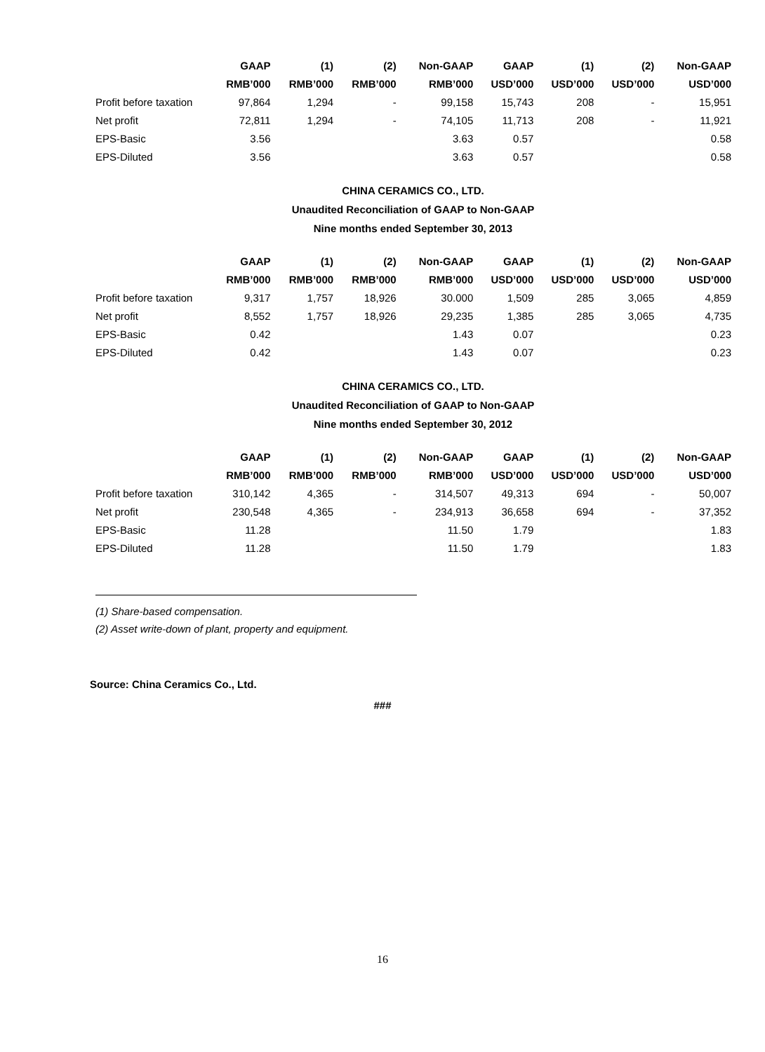| | GAAP | (1) | (2) | Non-GAAP | GAAP | (1) | (2) | Non-GAAP |
| --- | --- | --- | --- | --- | --- | --- | --- | --- |
| | RMB’000 | RMB’000 | RMB’000 | RMB’000 | USD’000 | USD’000 | USD’000 | USD’000 |
| Profit before taxation | 97,864 | 1,294 | - | 99,158 | 15,743 | 208 | - | 15,951 |
| Net profit | 72,811 | 1,294 | - | 74,105 | 11,713 | 208 | - | 11,921 |
| EPS-Basic | 3.56 | | | 3.63 | 0.57 | | | 0.58 |
| EPS-Diluted | 3.56 | | | 3.63 | 0.57 | | | 0.58 |
CHINA CERAMICS CO., LTD.
Unaudited Reconciliation of GAAP to Non-GAAP
Nine months ended September 30, 2013
| | GAAP | (1) | (2) | Non-GAAP | GAAP | (1) | (2) | Non-GAAP |
| --- | --- | --- | --- | --- | --- | --- | --- | --- |
| | RMB’000 | RMB’000 | RMB’000 | RMB’000 | USD’000 | USD’000 | USD’000 | USD’000 |
| Profit before taxation | 9,317 | 1,757 | 18,926 | 30.000 | 1,509 | 285 | 3,065 | 4,859 |
| Net profit | 8,552 | 1,757 | 18,926 | 29,235 | 1,385 | 285 | 3,065 | 4,735 |
| EPS-Basic | 0.42 | | | 1.43 | 0.07 | | | 0.23 |
| EPS-Diluted | 0.42 | | | 1.43 | 0.07 | | | 0.23 |
CHINA CERAMICS CO., LTD.
Unaudited Reconciliation of GAAP to Non-GAAP
Nine months ended September 30, 2012
| | GAAP | (1) | (2) | Non-GAAP | GAAP | (1) | (2) | Non-GAAP |
| --- | --- | --- | --- | --- | --- | --- | --- | --- |
| | RMB’000 | RMB’000 | RMB’000 | RMB’000 | USD’000 | USD’000 | USD’000 | USD’000 |
| Profit before taxation | 310,142 | 4,365 | - | 314,507 | 49,313 | 694 | - | 50,007 |
| Net profit | 230,548 | 4,365 | - | 234,913 | 36,658 | 694 | - | 37,352 |
| EPS-Basic | 11.28 | | | 11.50 | 1.79 | | | 1.83 |
| EPS-Diluted | 11.28 | | | 11.50 | 1.79 | | | 1.83 |
(1) Share-based compensation.
(2) Asset write-down of plant, property and equipment.
Source: China Ceramics Co., Ltd.
###
16